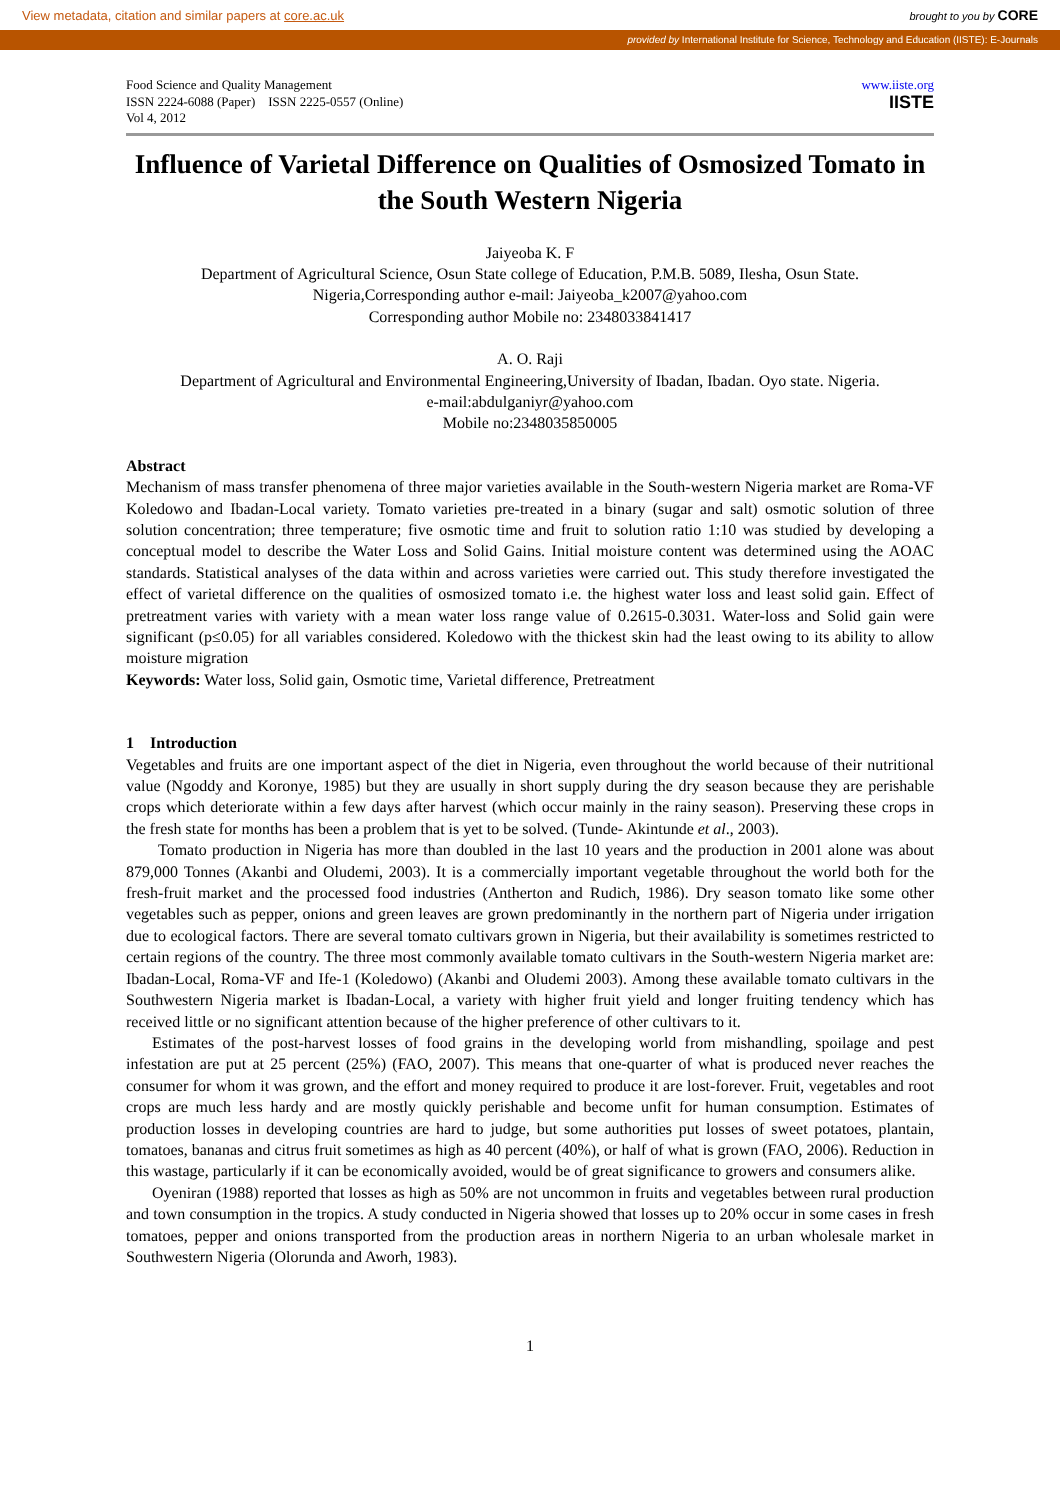View metadata, citation and similar papers at core.ac.uk brought to you by CORE
provided by International Institute for Science, Technology and Education (IISTE): E-Journals
Food Science and Quality Management
ISSN 2224-6088 (Paper) ISSN 2225-0557 (Online)
Vol 4, 2012
www.iiste.org
IISTE
Influence of Varietal Difference on Qualities of Osmosized Tomato in the South Western Nigeria
Jaiyeoba K. F
Department of Agricultural Science, Osun State college of Education, P.M.B. 5089, Ilesha, Osun State. Nigeria,Corresponding author e-mail: Jaiyeoba_k2007@yahoo.com
Corresponding author Mobile no: 2348033841417
A. O. Raji
Department of Agricultural and Environmental Engineering,University of Ibadan, Ibadan. Oyo state. Nigeria.
e-mail:abdulganiyr@yahoo.com
Mobile no:2348035850005
Abstract
Mechanism of mass transfer phenomena of three major varieties available in the South-western Nigeria market are Roma-VF Koledowo and Ibadan-Local variety. Tomato varieties pre-treated in a binary (sugar and salt) osmotic solution of three solution concentration; three temperature; five osmotic time and fruit to solution ratio 1:10 was studied by developing a conceptual model to describe the Water Loss and Solid Gains. Initial moisture content was determined using the AOAC standards. Statistical analyses of the data within and across varieties were carried out. This study therefore investigated the effect of varietal difference on the qualities of osmosized tomato i.e. the highest water loss and least solid gain. Effect of pretreatment varies with variety with a mean water loss range value of 0.2615-0.3031. Water-loss and Solid gain were significant (p≤0.05) for all variables considered. Koledowo with the thickest skin had the least owing to its ability to allow moisture migration
Keywords: Water loss, Solid gain, Osmotic time, Varietal difference, Pretreatment
1 Introduction
Vegetables and fruits are one important aspect of the diet in Nigeria, even throughout the world because of their nutritional value (Ngoddy and Koronye, 1985) but they are usually in short supply during the dry season because they are perishable crops which deteriorate within a few days after harvest (which occur mainly in the rainy season). Preserving these crops in the fresh state for months has been a problem that is yet to be solved. (Tunde- Akintunde et al., 2003).
Tomato production in Nigeria has more than doubled in the last 10 years and the production in 2001 alone was about 879,000 Tonnes (Akanbi and Oludemi, 2003). It is a commercially important vegetable throughout the world both for the fresh-fruit market and the processed food industries (Antherton and Rudich, 1986). Dry season tomato like some other vegetables such as pepper, onions and green leaves are grown predominantly in the northern part of Nigeria under irrigation due to ecological factors. There are several tomato cultivars grown in Nigeria, but their availability is sometimes restricted to certain regions of the country. The three most commonly available tomato cultivars in the South-western Nigeria market are: Ibadan-Local, Roma-VF and Ife-1 (Koledowo) (Akanbi and Oludemi 2003). Among these available tomato cultivars in the Southwestern Nigeria market is Ibadan-Local, a variety with higher fruit yield and longer fruiting tendency which has received little or no significant attention because of the higher preference of other cultivars to it.
Estimates of the post-harvest losses of food grains in the developing world from mishandling, spoilage and pest infestation are put at 25 percent (25%) (FAO, 2007). This means that one-quarter of what is produced never reaches the consumer for whom it was grown, and the effort and money required to produce it are lost-forever. Fruit, vegetables and root crops are much less hardy and are mostly quickly perishable and become unfit for human consumption. Estimates of production losses in developing countries are hard to judge, but some authorities put losses of sweet potatoes, plantain, tomatoes, bananas and citrus fruit sometimes as high as 40 percent (40%), or half of what is grown (FAO, 2006). Reduction in this wastage, particularly if it can be economically avoided, would be of great significance to growers and consumers alike.
Oyeniran (1988) reported that losses as high as 50% are not uncommon in fruits and vegetables between rural production and town consumption in the tropics. A study conducted in Nigeria showed that losses up to 20% occur in some cases in fresh tomatoes, pepper and onions transported from the production areas in northern Nigeria to an urban wholesale market in Southwestern Nigeria (Olorunda and Aworh, 1983).
1